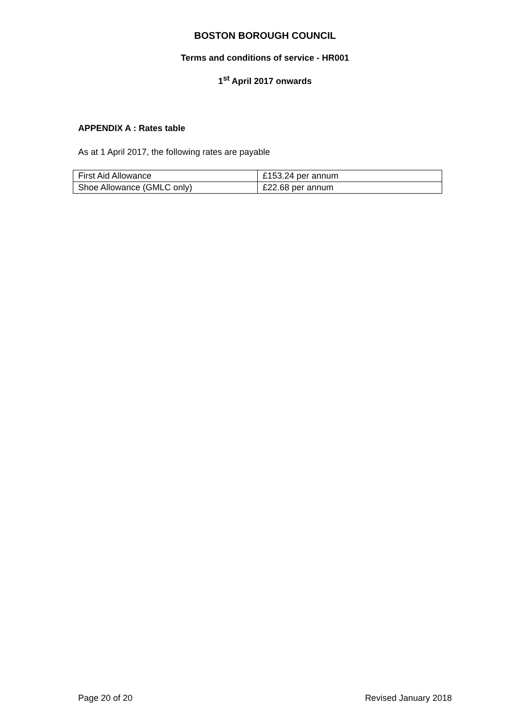BOSTON BOROUGH COUNCIL
Terms and conditions of service - HR001
1<sup>st</sup> April 2017 onwards
APPENDIX A : Rates table
As at 1 April 2017, the following rates are payable
| First Aid Allowance | £153.24 per annum |
| Shoe Allowance (GMLC only) | £22.68 per annum |
Page 20 of 20 Revised January 2018